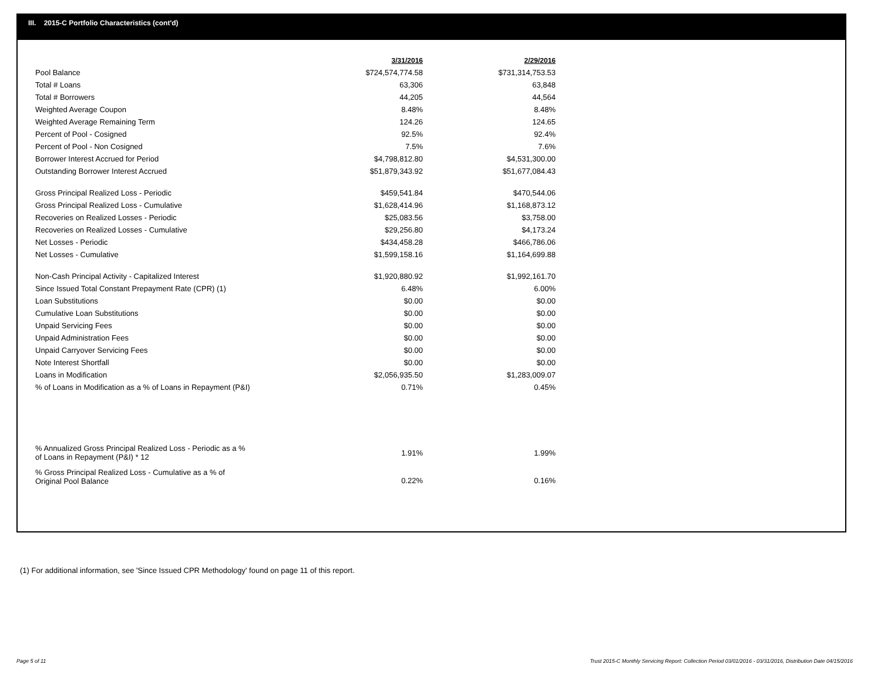III. 2015-C Portfolio Characteristics (cont'd)
| | 3/31/2016 | 2/29/2016 |
| --- | --- | --- |
| Pool Balance | $724,574,774.58 | $731,314,753.53 |
| Total # Loans | 63,306 | 63,848 |
| Total # Borrowers | 44,205 | 44,564 |
| Weighted Average Coupon | 8.48% | 8.48% |
| Weighted Average Remaining Term | 124.26 | 124.65 |
| Percent of Pool - Cosigned | 92.5% | 92.4% |
| Percent of Pool - Non Cosigned | 7.5% | 7.6% |
| Borrower Interest Accrued for Period | $4,798,812.80 | $4,531,300.00 |
| Outstanding Borrower Interest Accrued | $51,879,343.92 | $51,677,084.43 |
| Gross Principal Realized Loss - Periodic | $459,541.84 | $470,544.06 |
| Gross Principal Realized Loss - Cumulative | $1,628,414.96 | $1,168,873.12 |
| Recoveries on Realized Losses - Periodic | $25,083.56 | $3,758.00 |
| Recoveries on Realized Losses - Cumulative | $29,256.80 | $4,173.24 |
| Net Losses - Periodic | $434,458.28 | $466,786.06 |
| Net Losses - Cumulative | $1,599,158.16 | $1,164,699.88 |
| Non-Cash Principal Activity - Capitalized Interest | $1,920,880.92 | $1,992,161.70 |
| Since Issued Total Constant Prepayment Rate (CPR) (1) | 6.48% | 6.00% |
| Loan Substitutions | $0.00 | $0.00 |
| Cumulative Loan Substitutions | $0.00 | $0.00 |
| Unpaid Servicing Fees | $0.00 | $0.00 |
| Unpaid Administration Fees | $0.00 | $0.00 |
| Unpaid Carryover Servicing Fees | $0.00 | $0.00 |
| Note Interest Shortfall | $0.00 | $0.00 |
| Loans in Modification | $2,056,935.50 | $1,283,009.07 |
| % of Loans in Modification as a % of Loans in Repayment (P&I) | 0.71% | 0.45% |
| % Annualized Gross Principal Realized Loss - Periodic as a % of Loans in Repayment (P&I) * 12 | 1.91% | 1.99% |
| % Gross Principal Realized Loss - Cumulative as a % of Original Pool Balance | 0.22% | 0.16% |
(1) For additional information, see 'Since Issued CPR Methodology' found on page 11 of this report.
Page 5 of 11
Trust 2015-C Monthly Servicing Report: Collection Period 03/01/2016 - 03/31/2016, Distribution Date 04/15/2016